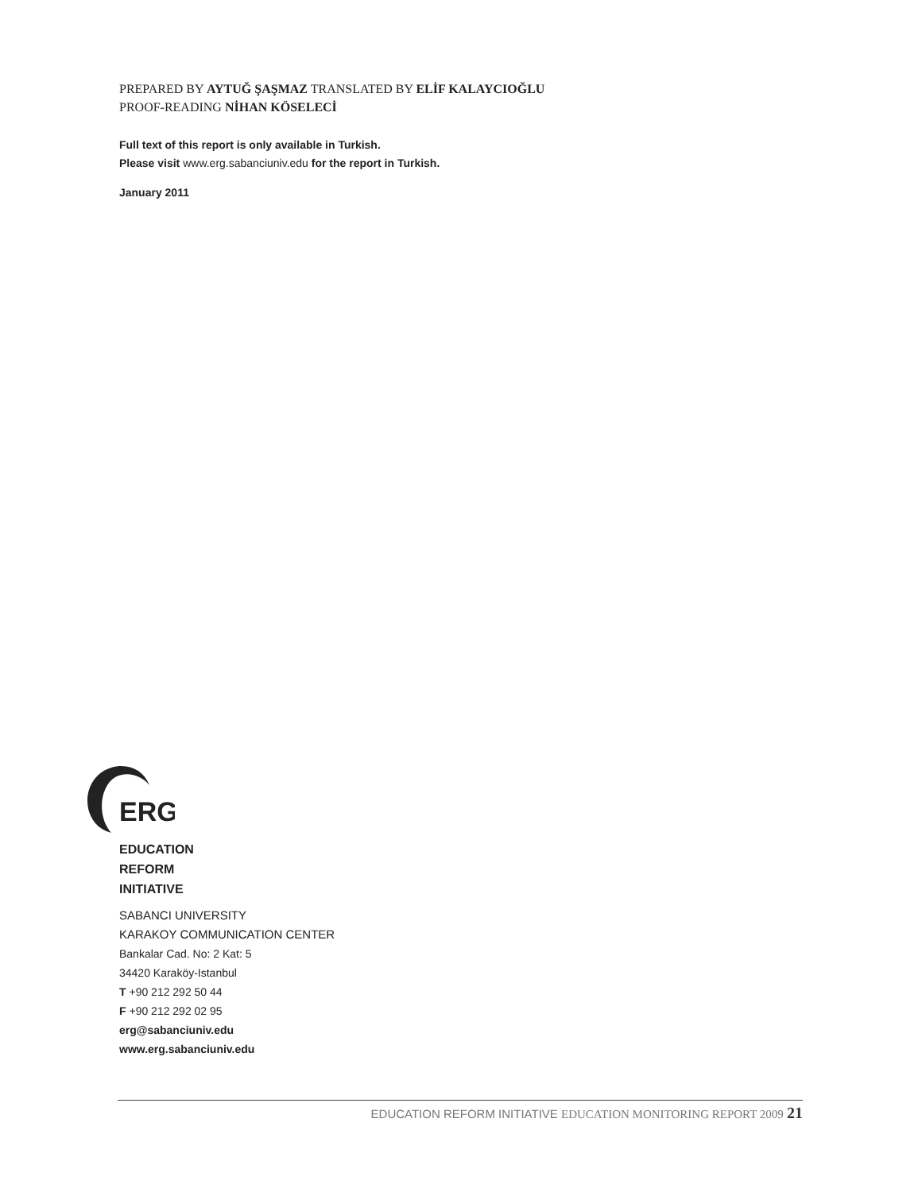PREPARED BY AYTUĞ ŞAŞMAZ TRANSLATED BY ELİF KALAYCIOĞLU
PROOF-READING NİHAN KÖSELECİ
Full text of this report is only available in Turkish.
Please visit www.erg.sabanciuniv.edu for the report in Turkish.
January 2011
ERG
EDUCATION
REFORM
INITIATIVE
SABANCI UNIVERSITY
KARAKOY COMMUNICATION CENTER
Bankalar Cad. No: 2 Kat: 5
34420 Karaköy-Istanbul
T +90 212 292 50 44
F +90 212 292 02 95
erg@sabanciuniv.edu
www.erg.sabanciuniv.edu
EDUCATION REFORM INITIATIVE EDUCATION MONITORING REPORT 2009 21